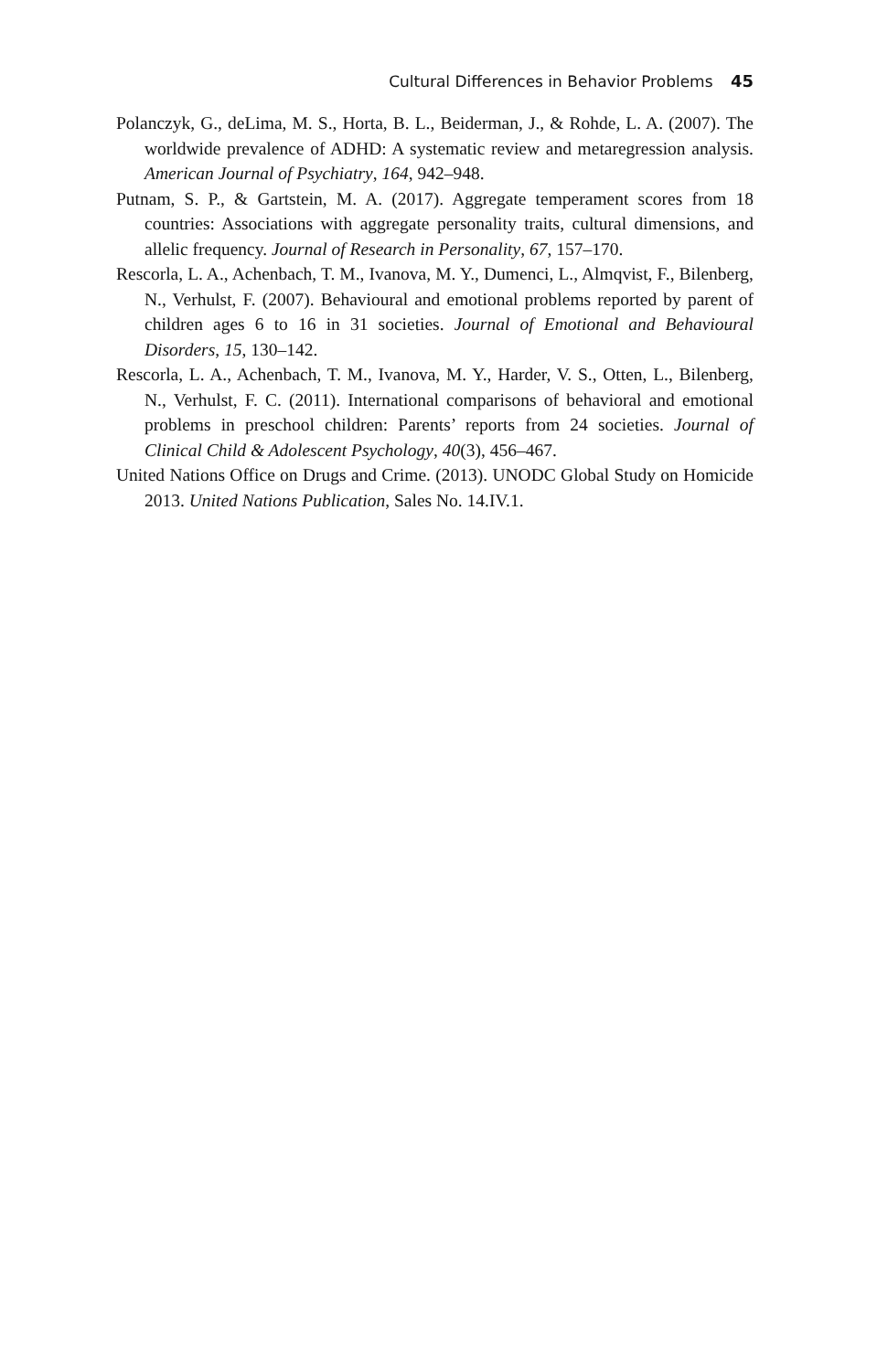Cultural Differences in Behavior Problems 45
Polanczyk, G., deLima, M. S., Horta, B. L., Beiderman, J., & Rohde, L. A. (2007). The worldwide prevalence of ADHD: A systematic review and metaregression analysis. American Journal of Psychiatry, 164, 942–948.
Putnam, S. P., & Gartstein, M. A. (2017). Aggregate temperament scores from 18 countries: Associations with aggregate personality traits, cultural dimensions, and allelic frequency. Journal of Research in Personality, 67, 157–170.
Rescorla, L. A., Achenbach, T. M., Ivanova, M. Y., Dumenci, L., Almqvist, F., Bilenberg, N., Verhulst, F. (2007). Behavioural and emotional problems reported by parent of children ages 6 to 16 in 31 societies. Journal of Emotional and Behavioural Disorders, 15, 130–142.
Rescorla, L. A., Achenbach, T. M., Ivanova, M. Y., Harder, V. S., Otten, L., Bilenberg, N., Verhulst, F. C. (2011). International comparisons of behavioral and emotional problems in preschool children: Parents’ reports from 24 societies. Journal of Clinical Child & Adolescent Psychology, 40(3), 456–467.
United Nations Office on Drugs and Crime. (2013). UNODC Global Study on Homicide 2013. United Nations Publication, Sales No. 14.IV.1.